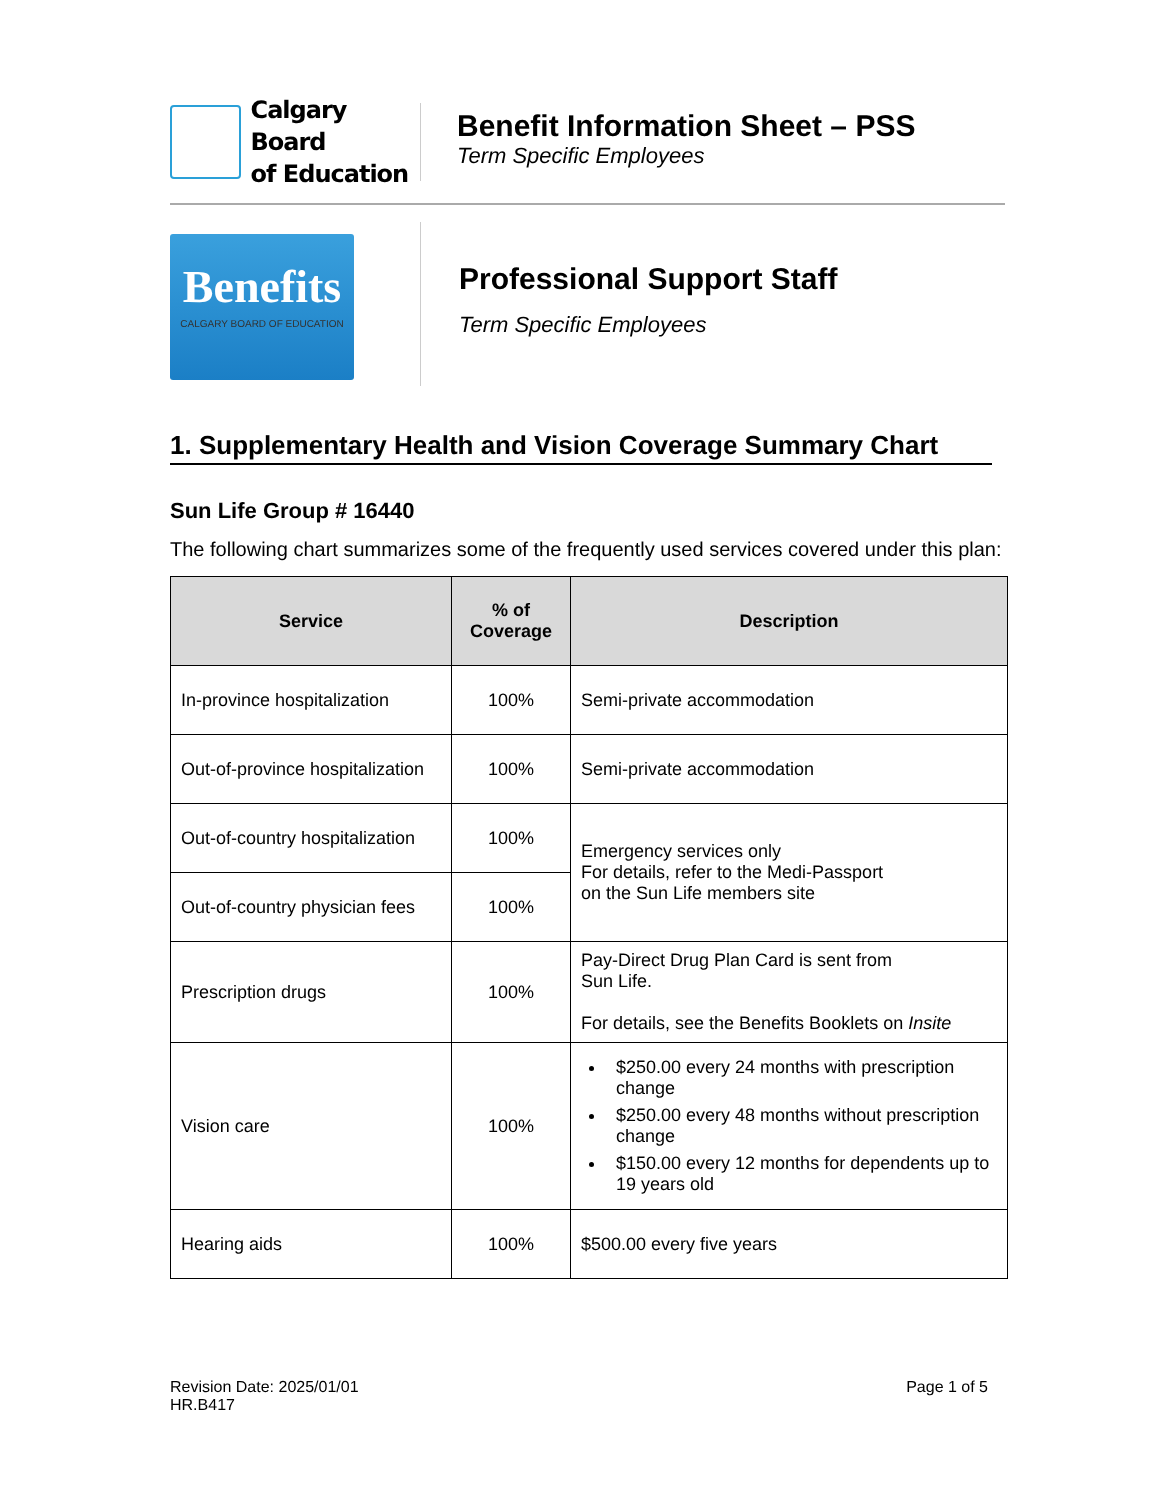Calgary Board
of Education
Benefit Information Sheet – PSS
Term Specific Employees
Benefits
CALGARY BOARD OF EDUCATION
Professional Support Staff
Term Specific Employees
1. Supplementary Health and Vision Coverage Summary Chart
Sun Life Group # 16440
The following chart summarizes some of the frequently used services covered under this plan:
| Service | % of Coverage | Description |
| --- | --- | --- |
| In-province hospitalization | 100% | Semi-private accommodation |
| Out-of-province hospitalization | 100% | Semi-private accommodation |
| Out-of-country hospitalization | 100% | Emergency services only For details, refer to the Medi-Passport on the Sun Life members site |
| Out-of-country physician fees | 100% | |
| Prescription drugs | 100% | Pay-Direct Drug Plan Card is sent from Sun Life. For details, see the Benefits Booklets on Insite |
| Vision care | 100% | $250.00 every 24 months with prescription change $250.00 every 48 months without prescription change $150.00 every 12 months for dependents up to 19 years old |
| Hearing aids | 100% | $500.00 every five years |
Revision Date: 2025/01/01
HR.B417
Page 1 of 5